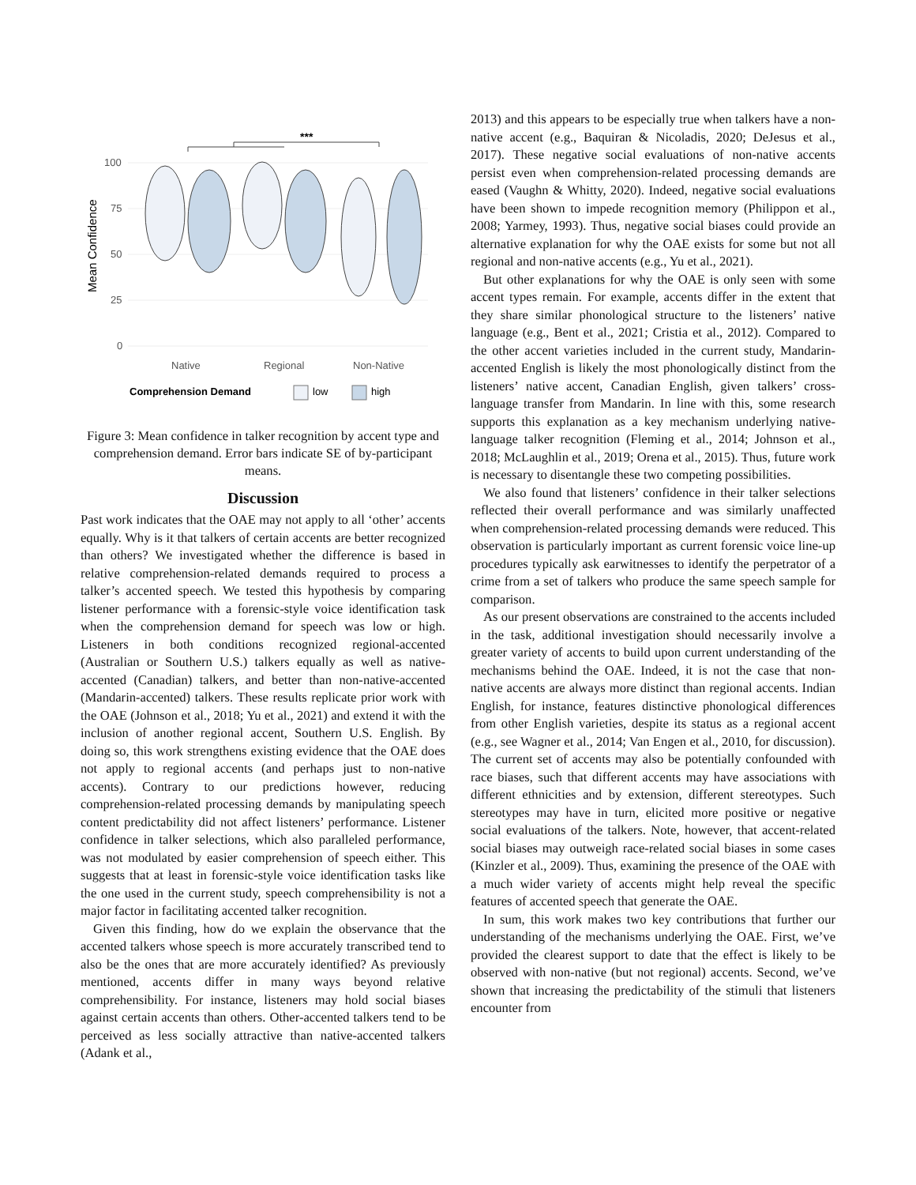***
100
75
50
25
0
Mean Confidence
Native
Regional
Non-Native
Comprehension Demand
low
high
Figure 3: Mean confidence in talker recognition by accent type and comprehension demand. Error bars indicate SE of by-participant means.
Discussion
Past work indicates that the OAE may not apply to all ‘other’ accents equally. Why is it that talkers of certain accents are better recognized than others? We investigated whether the difference is based in relative comprehension-related demands required to process a talker’s accented speech. We tested this hypothesis by comparing listener performance with a forensic-style voice identification task when the comprehension demand for speech was low or high. Listeners in both conditions recognized regional-accented (Australian or Southern U.S.) talkers equally as well as native-accented (Canadian) talkers, and better than non-native-accented (Mandarin-accented) talkers. These results replicate prior work with the OAE (Johnson et al., 2018; Yu et al., 2021) and extend it with the inclusion of another regional accent, Southern U.S. English. By doing so, this work strengthens existing evidence that the OAE does not apply to regional accents (and perhaps just to non-native accents). Contrary to our predictions however, reducing comprehension-related processing demands by manipulating speech content predictability did not affect listeners’ performance. Listener confidence in talker selections, which also paralleled performance, was not modulated by easier comprehension of speech either. This suggests that at least in forensic-style voice identification tasks like the one used in the current study, speech comprehensibility is not a major factor in facilitating accented talker recognition.
Given this finding, how do we explain the observance that the accented talkers whose speech is more accurately transcribed tend to also be the ones that are more accurately identified? As previously mentioned, accents differ in many ways beyond relative comprehensibility. For instance, listeners may hold social biases against certain accents than others. Other-accented talkers tend to be perceived as less socially attractive than native-accented talkers (Adank et al.,
2013) and this appears to be especially true when talkers have a non-native accent (e.g., Baquiran & Nicoladis, 2020; DeJesus et al., 2017). These negative social evaluations of non-native accents persist even when comprehension-related processing demands are eased (Vaughn & Whitty, 2020). Indeed, negative social evaluations have been shown to impede recognition memory (Philippon et al., 2008; Yarmey, 1993). Thus, negative social biases could provide an alternative explanation for why the OAE exists for some but not all regional and non-native accents (e.g., Yu et al., 2021).
But other explanations for why the OAE is only seen with some accent types remain. For example, accents differ in the extent that they share similar phonological structure to the listeners’ native language (e.g., Bent et al., 2021; Cristia et al., 2012). Compared to the other accent varieties included in the current study, Mandarin-accented English is likely the most phonologically distinct from the listeners’ native accent, Canadian English, given talkers’ cross-language transfer from Mandarin. In line with this, some research supports this explanation as a key mechanism underlying native-language talker recognition (Fleming et al., 2014; Johnson et al., 2018; McLaughlin et al., 2019; Orena et al., 2015). Thus, future work is necessary to disentangle these two competing possibilities.
We also found that listeners’ confidence in their talker selections reflected their overall performance and was similarly unaffected when comprehension-related processing demands were reduced. This observation is particularly important as current forensic voice line-up procedures typically ask earwitnesses to identify the perpetrator of a crime from a set of talkers who produce the same speech sample for comparison.
As our present observations are constrained to the accents included in the task, additional investigation should necessarily involve a greater variety of accents to build upon current understanding of the mechanisms behind the OAE. Indeed, it is not the case that non-native accents are always more distinct than regional accents. Indian English, for instance, features distinctive phonological differences from other English varieties, despite its status as a regional accent (e.g., see Wagner et al., 2014; Van Engen et al., 2010, for discussion). The current set of accents may also be potentially confounded with race biases, such that different accents may have associations with different ethnicities and by extension, different stereotypes. Such stereotypes may have in turn, elicited more positive or negative social evaluations of the talkers. Note, however, that accent-related social biases may outweigh race-related social biases in some cases (Kinzler et al., 2009). Thus, examining the presence of the OAE with a much wider variety of accents might help reveal the specific features of accented speech that generate the OAE.
In sum, this work makes two key contributions that further our understanding of the mechanisms underlying the OAE. First, we’ve provided the clearest support to date that the effect is likely to be observed with non-native (but not regional) accents. Second, we’ve shown that increasing the predictability of the stimuli that listeners encounter from